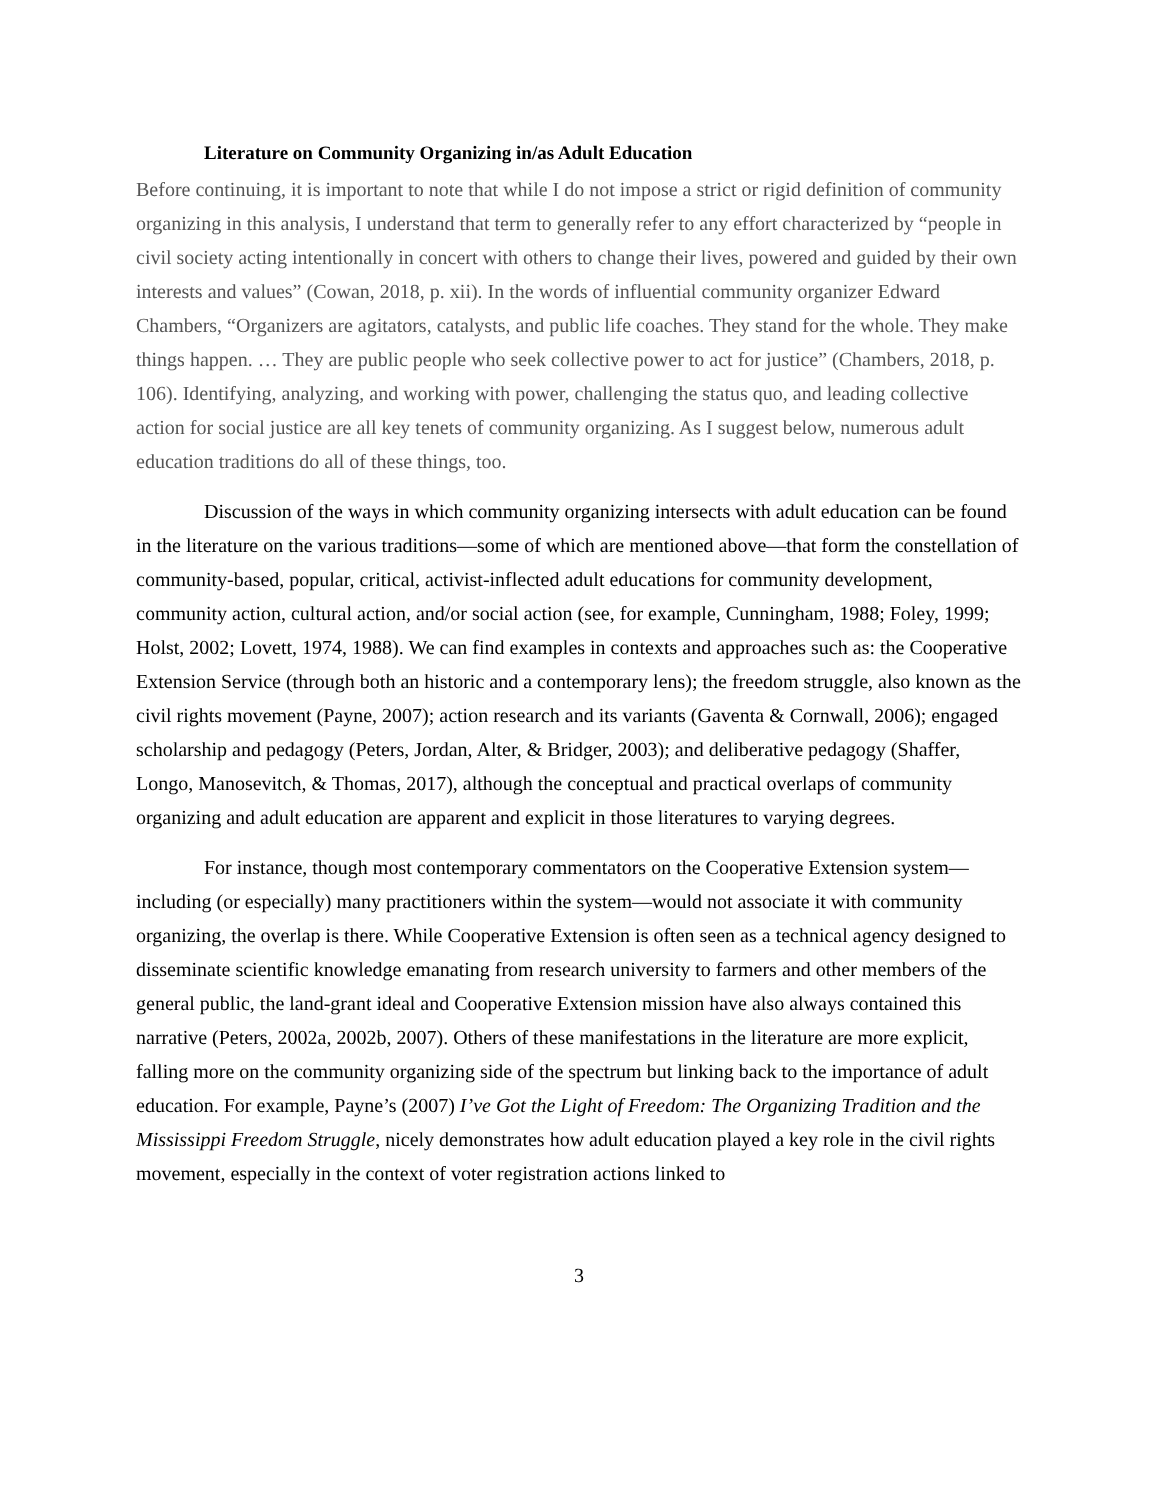Literature on Community Organizing in/as Adult Education
Before continuing, it is important to note that while I do not impose a strict or rigid definition of community organizing in this analysis, I understand that term to generally refer to any effort characterized by “people in civil society acting intentionally in concert with others to change their lives, powered and guided by their own interests and values” (Cowan, 2018, p. xii). In the words of influential community organizer Edward Chambers, “Organizers are agitators, catalysts, and public life coaches. They stand for the whole. They make things happen. … They are public people who seek collective power to act for justice” (Chambers, 2018, p. 106). Identifying, analyzing, and working with power, challenging the status quo, and leading collective action for social justice are all key tenets of community organizing. As I suggest below, numerous adult education traditions do all of these things, too.
Discussion of the ways in which community organizing intersects with adult education can be found in the literature on the various traditions—some of which are mentioned above—that form the constellation of community-based, popular, critical, activist-inflected adult educations for community development, community action, cultural action, and/or social action (see, for example, Cunningham, 1988; Foley, 1999; Holst, 2002; Lovett, 1974, 1988). We can find examples in contexts and approaches such as: the Cooperative Extension Service (through both an historic and a contemporary lens); the freedom struggle, also known as the civil rights movement (Payne, 2007); action research and its variants (Gaventa & Cornwall, 2006); engaged scholarship and pedagogy (Peters, Jordan, Alter, & Bridger, 2003); and deliberative pedagogy (Shaffer, Longo, Manosevitch, & Thomas, 2017), although the conceptual and practical overlaps of community organizing and adult education are apparent and explicit in those literatures to varying degrees.
For instance, though most contemporary commentators on the Cooperative Extension system—including (or especially) many practitioners within the system—would not associate it with community organizing, the overlap is there. While Cooperative Extension is often seen as a technical agency designed to disseminate scientific knowledge emanating from research university to farmers and other members of the general public, the land-grant ideal and Cooperative Extension mission have also always contained this narrative (Peters, 2002a, 2002b, 2007). Others of these manifestations in the literature are more explicit, falling more on the community organizing side of the spectrum but linking back to the importance of adult education. For example, Payne’s (2007) I’ve Got the Light of Freedom: The Organizing Tradition and the Mississippi Freedom Struggle, nicely demonstrates how adult education played a key role in the civil rights movement, especially in the context of voter registration actions linked to
3